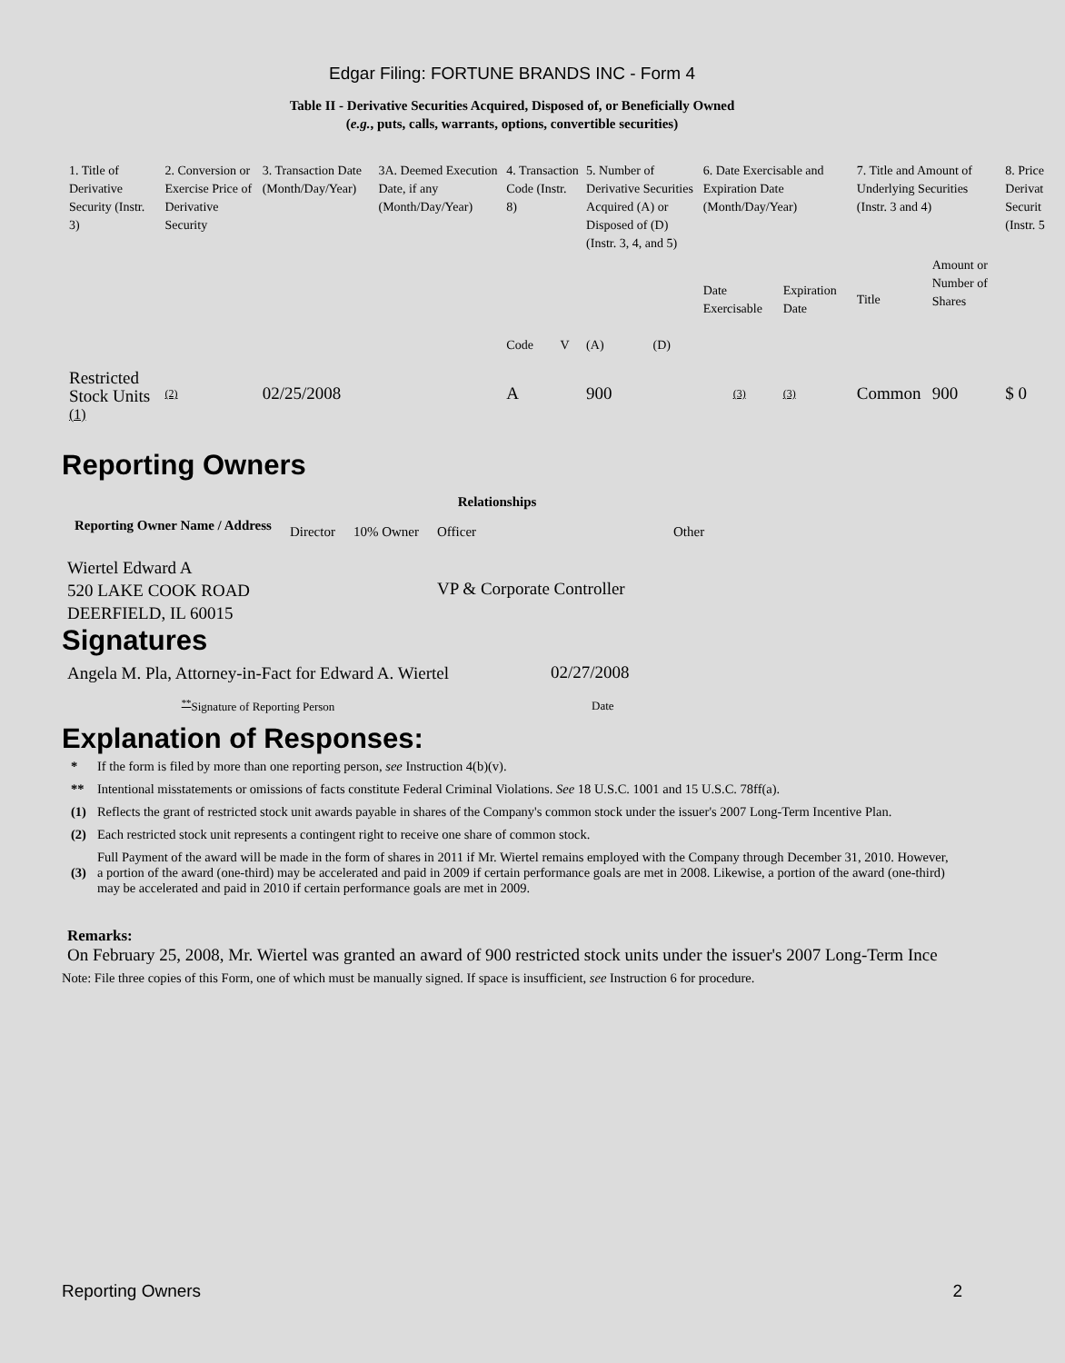Edgar Filing: FORTUNE BRANDS INC - Form 4
Table II - Derivative Securities Acquired, Disposed of, or Beneficially Owned
(e.g., puts, calls, warrants, options, convertible securities)
| 1. Title of Derivative Security (Instr. 3) | 2. Conversion or Exercise Price of Derivative Security | 3. Transaction Date (Month/Day/Year) | 3A. Deemed Execution Date, if any (Month/Day/Year) | 4. Transaction Code (Instr. 8) | | 5. Number of Derivative Securities Acquired (A) or Disposed of (D) (Instr. 3, 4, and 5) | | 6. Date Exercisable and Expiration Date (Month/Day/Year) | | 7. Title and Amount of Underlying Securities (Instr. 3 and 4) | | 8. Price Derivat Securit (Instr. 5 |
| --- | --- | --- | --- | --- | --- | --- | --- | --- | --- | --- | --- | --- |
| | | | | Code | V | (A) | (D) | Date Exercisable | Expiration Date | Title | Amount or Number of Shares | |
| Restricted Stock Units <sup>(1)</sup> | (2) | 02/25/2008 | | A | | 900 | | (3) | (3) | Common | 900 | $ 0 |
Reporting Owners
| Reporting Owner Name / Address | Relationships | | | |
| --- | --- | --- | --- | --- |
| | Director | 10% Owner | Officer | Other |
| Wiertel Edward A 520 LAKE COOK ROAD DEERFIELD, IL 60015 | | | VP & Corporate Controller | |
Signatures
| Angela M. Pla, Attorney-in-Fact for Edward A. Wiertel | 02/27/2008 |
| <sup>**</sup> Signature of Reporting Person | Date |
Explanation of Responses:
| * | If the form is filed by more than one reporting person, see Instruction 4(b)(v). |
| ** | Intentional misstatements or omissions of facts constitute Federal Criminal Violations. See 18 U.S.C. 1001 and 15 U.S.C. 78ff(a). |
| (1) | Reflects the grant of restricted stock unit awards payable in shares of the Company's common stock under the issuer's 2007 Long-Term Incentive Plan. |
| (2) | Each restricted stock unit represents a contingent right to receive one share of common stock. |
| (3) | Full Payment of the award will be made in the form of shares in 2011 if Mr. Wiertel remains employed with the Company through December 31, 2010. However, a portion of the award (one-third) may be accelerated and paid in 2009 if certain performance goals are met in 2008. Likewise, a portion of the award (one-third) may be accelerated and paid in 2010 if certain performance goals are met in 2009. |
Remarks:
On February 25, 2008, Mr. Wiertel was granted an award of 900 restricted stock units under the issuer's 2007 Long-Term Ince
Note: File three copies of this Form, one of which must be manually signed. If space is insufficient, see Instruction 6 for procedure.
Reporting Owners 2